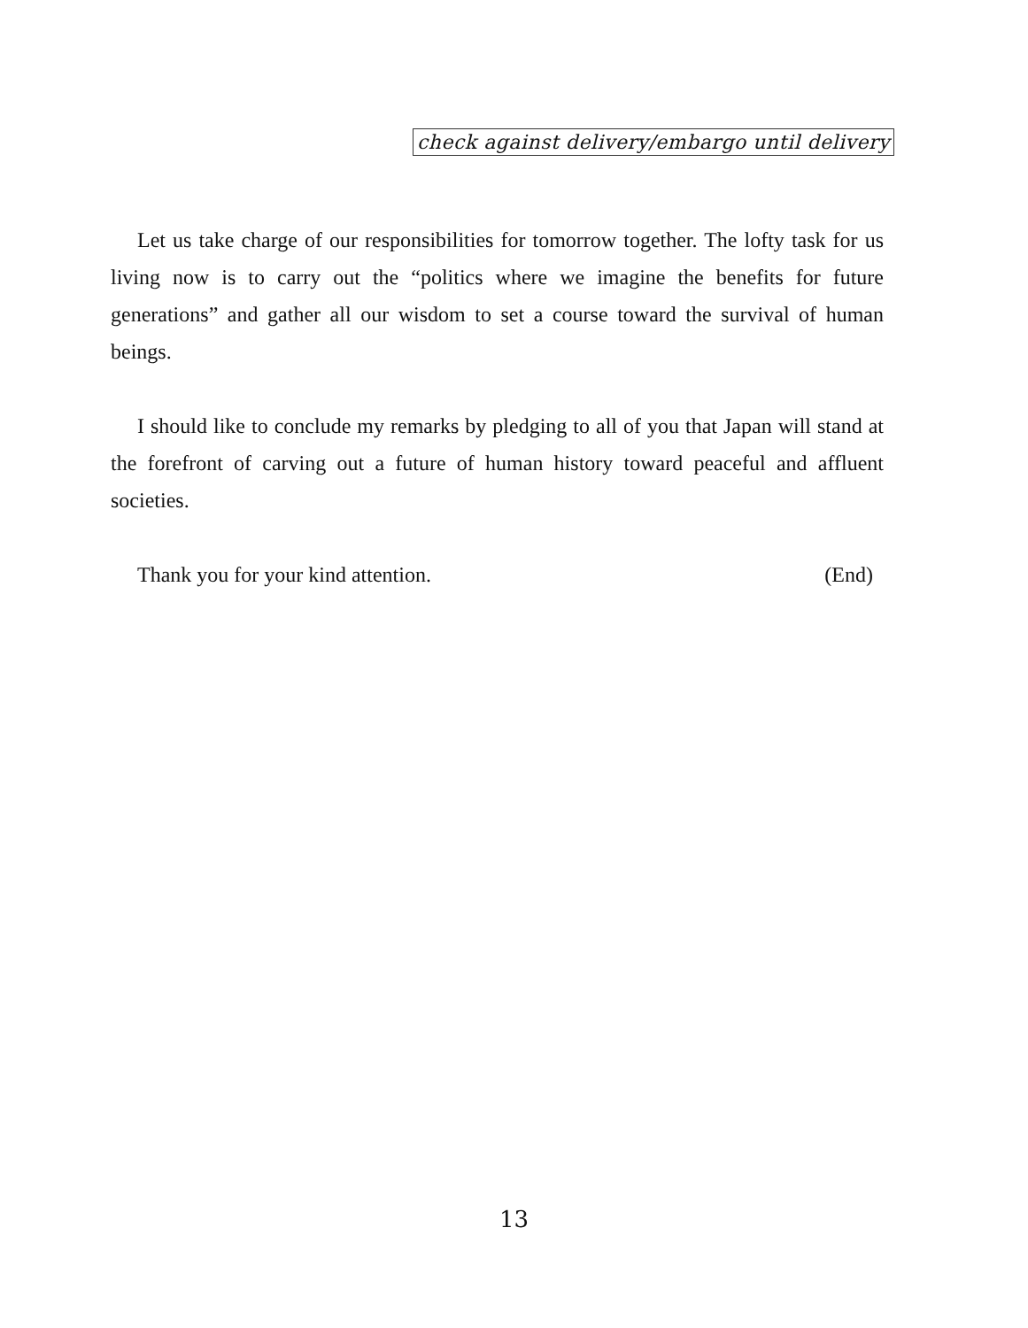check against delivery/embargo until delivery
Let us take charge of our responsibilities for tomorrow together. The lofty task for us living now is to carry out the “politics where we imagine the benefits for future generations” and gather all our wisdom to set a course toward the survival of human beings.
I should like to conclude my remarks by pledging to all of you that Japan will stand at the forefront of carving out a future of human history toward peaceful and affluent societies.
Thank you for your kind attention. (End)
13